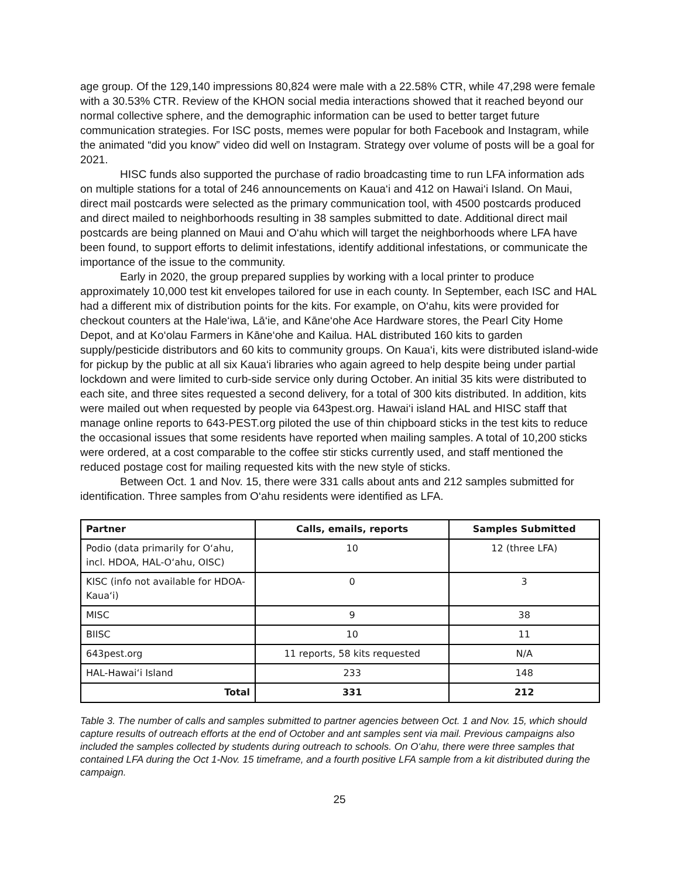age group. Of the 129,140 impressions 80,824 were male with a 22.58% CTR, while 47,298 were female with a 30.53% CTR. Review of the KHON social media interactions showed that it reached beyond our normal collective sphere, and the demographic information can be used to better target future communication strategies. For ISC posts, memes were popular for both Facebook and Instagram, while the animated “did you know” video did well on Instagram. Strategy over volume of posts will be a goal for 2021.
HISC funds also supported the purchase of radio broadcasting time to run LFA information ads on multiple stations for a total of 246 announcements on Kaua‘i and 412 on Hawai‘i Island. On Maui, direct mail postcards were selected as the primary communication tool, with 4500 postcards produced and direct mailed to neighborhoods resulting in 38 samples submitted to date. Additional direct mail postcards are being planned on Maui and O‘ahu which will target the neighborhoods where LFA have been found, to support efforts to delimit infestations, identify additional infestations, or communicate the importance of the issue to the community.
Early in 2020, the group prepared supplies by working with a local printer to produce approximately 10,000 test kit envelopes tailored for use in each county. In September, each ISC and HAL had a different mix of distribution points for the kits. For example, on O‘ahu, kits were provided for checkout counters at the Hale‘iwa, Lā‘ie, and Kāne‘ohe Ace Hardware stores, the Pearl City Home Depot, and at Ko‘olau Farmers in Kāne‘ohe and Kailua. HAL distributed 160 kits to garden supply/pesticide distributors and 60 kits to community groups. On Kaua‘i, kits were distributed island-wide for pickup by the public at all six Kaua‘i libraries who again agreed to help despite being under partial lockdown and were limited to curb-side service only during October. An initial 35 kits were distributed to each site, and three sites requested a second delivery, for a total of 300 kits distributed. In addition, kits were mailed out when requested by people via 643pest.org. Hawai‘i island HAL and HISC staff that manage online reports to 643-PEST.org piloted the use of thin chipboard sticks in the test kits to reduce the occasional issues that some residents have reported when mailing samples. A total of 10,200 sticks were ordered, at a cost comparable to the coffee stir sticks currently used, and staff mentioned the reduced postage cost for mailing requested kits with the new style of sticks.
Between Oct. 1 and Nov. 15, there were 331 calls about ants and 212 samples submitted for identification. Three samples from O‘ahu residents were identified as LFA.
| Partner | Calls, emails, reports | Samples Submitted |
| --- | --- | --- |
| Podio (data primarily for O‘ahu, incl. HDOA, HAL-O‘ahu, OISC) | 10 | 12 (three LFA) |
| KISC (info not available for HDOA-Kaua‘i) | 0 | 3 |
| MISC | 9 | 38 |
| BIISC | 10 | 11 |
| 643pest.org | 11 reports, 58 kits requested | N/A |
| HAL-Hawai‘i Island | 233 | 148 |
| Total | 331 | 212 |
Table 3. The number of calls and samples submitted to partner agencies between Oct. 1 and Nov. 15, which should capture results of outreach efforts at the end of October and ant samples sent via mail. Previous campaigns also included the samples collected by students during outreach to schools. On O‘ahu, there were three samples that contained LFA during the Oct 1-Nov. 15 timeframe, and a fourth positive LFA sample from a kit distributed during the campaign.
25